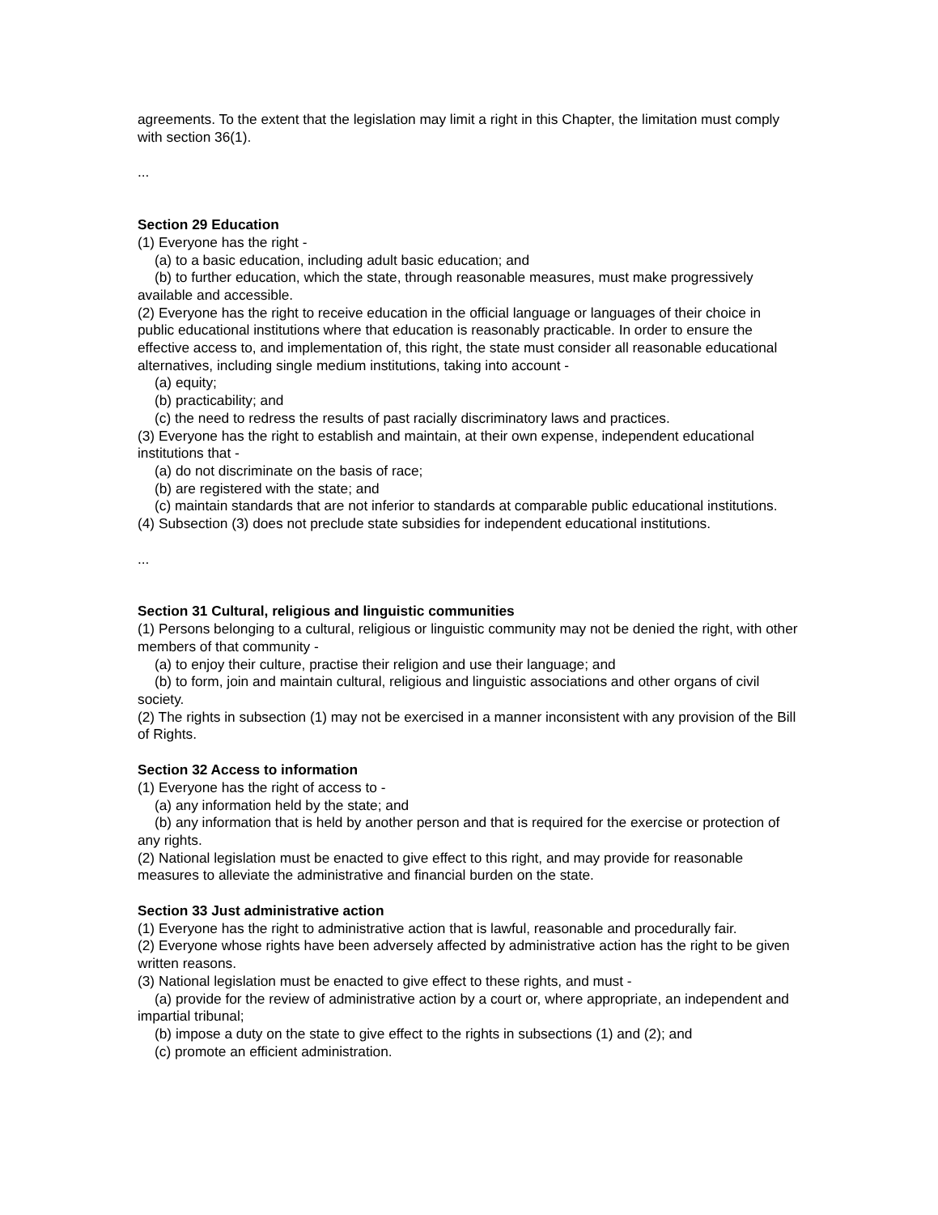agreements. To the extent that the legislation may limit a right in this Chapter, the limitation must comply with section 36(1).
...
Section 29 Education
(1) Everyone has the right -
(a) to a basic education, including adult basic education; and
(b) to further education, which the state, through reasonable measures, must make progressively available and accessible.
(2) Everyone has the right to receive education in the official language or languages of their choice in public educational institutions where that education is reasonably practicable. In order to ensure the effective access to, and implementation of, this right, the state must consider all reasonable educational alternatives, including single medium institutions, taking into account -
(a) equity;
(b) practicability; and
(c) the need to redress the results of past racially discriminatory laws and practices.
(3) Everyone has the right to establish and maintain, at their own expense, independent educational institutions that -
(a) do not discriminate on the basis of race;
(b) are registered with the state; and
(c) maintain standards that are not inferior to standards at comparable public educational institutions.
(4) Subsection (3) does not preclude state subsidies for independent educational institutions.
...
Section 31 Cultural, religious and linguistic communities
(1) Persons belonging to a cultural, religious or linguistic community may not be denied the right, with other members of that community -
(a) to enjoy their culture, practise their religion and use their language; and
(b) to form, join and maintain cultural, religious and linguistic associations and other organs of civil society.
(2) The rights in subsection (1) may not be exercised in a manner inconsistent with any provision of the Bill of Rights.
Section 32 Access to information
(1) Everyone has the right of access to -
(a) any information held by the state; and
(b) any information that is held by another person and that is required for the exercise or protection of any rights.
(2) National legislation must be enacted to give effect to this right, and may provide for reasonable measures to alleviate the administrative and financial burden on the state.
Section 33 Just administrative action
(1) Everyone has the right to administrative action that is lawful, reasonable and procedurally fair.
(2) Everyone whose rights have been adversely affected by administrative action has the right to be given written reasons.
(3) National legislation must be enacted to give effect to these rights, and must -
(a) provide for the review of administrative action by a court or, where appropriate, an independent and impartial tribunal;
(b) impose a duty on the state to give effect to the rights in subsections (1) and (2); and
(c) promote an efficient administration.